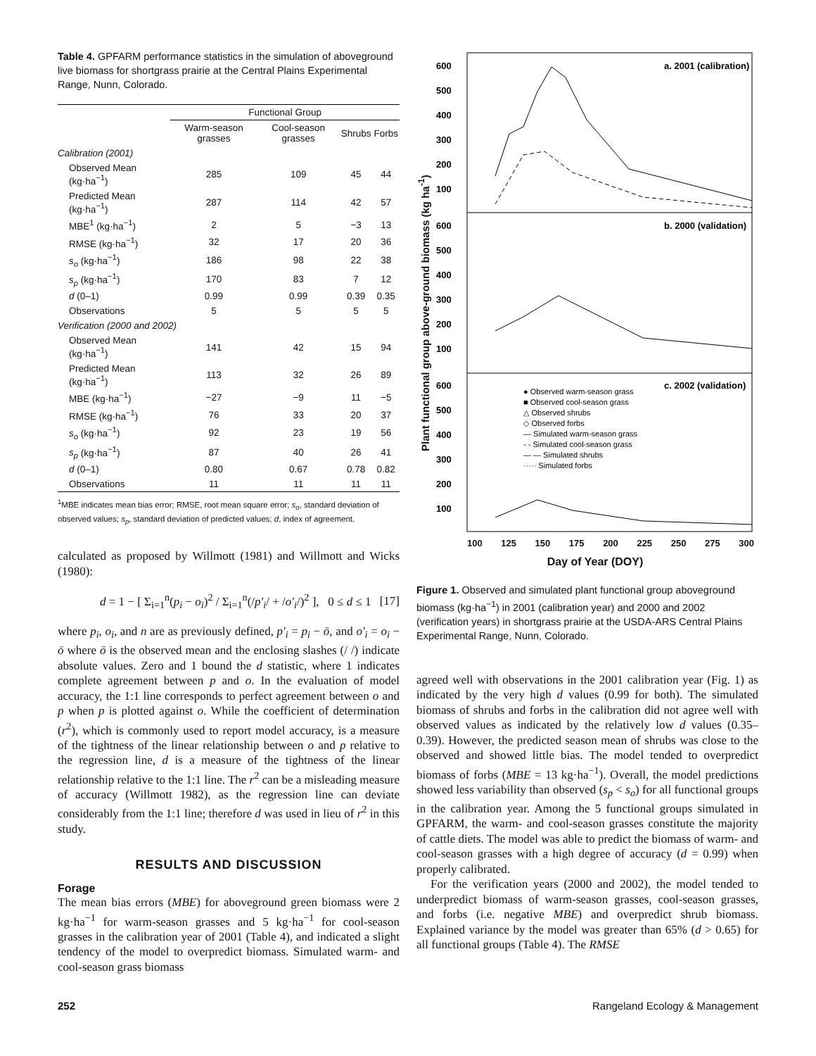Table 4. GPFARM performance statistics in the simulation of aboveground live biomass for shortgrass prairie at the Central Plains Experimental Range, Nunn, Colorado.
| | Functional Group | | | |
| --- | --- | --- | --- | --- |
| | Warm-season grasses | Cool-season grasses | Shrubs | Forbs |
| Calibration (2001) | | | | |
| Observed Mean (kg·ha<sup>−1</sup>) | 285 | 109 | 45 | 44 |
| Predicted Mean (kg·ha<sup>−1</sup>) | 287 | 114 | 42 | 57 |
| MBE<sup>1</sup> (kg·ha<sup>−1</sup>) | 2 | 5 | −3 | 13 |
| RMSE (kg·ha<sup>−1</sup>) | 32 | 17 | 20 | 36 |
| s<sub>o</sub> (kg·ha<sup>−1</sup>) | 186 | 98 | 22 | 38 |
| s<sub>p</sub> (kg·ha<sup>−1</sup>) | 170 | 83 | 7 | 12 |
| d (0–1) | 0.99 | 0.99 | 0.39 | 0.35 |
| Observations | 5 | 5 | 5 | 5 |
| Verification (2000 and 2002) | | | | |
| Observed Mean (kg·ha<sup>−1</sup>) | 141 | 42 | 15 | 94 |
| Predicted Mean (kg·ha<sup>−1</sup>) | 113 | 32 | 26 | 89 |
| MBE (kg·ha<sup>−1</sup>) | −27 | −9 | 11 | −5 |
| RMSE (kg·ha<sup>−1</sup>) | 76 | 33 | 20 | 37 |
| s<sub>o</sub> (kg·ha<sup>−1</sup>) | 92 | 23 | 19 | 56 |
| s<sub>p</sub> (kg·ha<sup>−1</sup>) | 87 | 40 | 26 | 41 |
| d (0–1) | 0.80 | 0.67 | 0.78 | 0.82 |
| Observations | 11 | 11 | 11 | 11 |
<sup>1</sup> MBE indicates mean bias error; RMSE, root mean square error; s<sub>o</sub>, standard deviation of observed values; s<sub>p</sub>, standard deviation of predicted values; d, index of agreement.
calculated as proposed by Willmott (1981) and Willmott and Wicks (1980):
d = 1 − [ Σ<sub>i=1</sub><sup>n</sup>(p<sub>i</sub> − o<sub>i</sub>)<sup>2</sup> / Σ<sub>i=1</sub><sup>n</sup>(/p′<sub>i</sub>/ + /o′<sub>i</sub>/)<sup>2</sup> ], 0 ≤ d ≤ 1 [17]
where p<sub>i</sub>, o<sub>i</sub>, and n are as previously defined, p′<sub>i</sub> = p<sub>i</sub> − ō, and o′<sub>i</sub> = o<sub>i</sub> − ō where ō is the observed mean and the enclosing slashes (/ /) indicate absolute values. Zero and 1 bound the d statistic, where 1 indicates complete agreement between p and o. In the evaluation of model accuracy, the 1:1 line corresponds to perfect agreement between o and p when p is plotted against o. While the coefficient of determination (r<sup>2</sup>), which is commonly used to report model accuracy, is a measure of the tightness of the linear relationship between o and p relative to the regression line, d is a measure of the tightness of the linear relationship relative to the 1:1 line. The r<sup>2</sup> can be a misleading measure of accuracy (Willmott 1982), as the regression line can deviate considerably from the 1:1 line; therefore d was used in lieu of r<sup>2</sup> in this study.
RESULTS AND DISCUSSION
Forage
The mean bias errors (MBE) for aboveground green biomass were 2 kg·ha<sup>−1</sup> for warm-season grasses and 5 kg·ha<sup>−1</sup> for cool-season grasses in the calibration year of 2001 (Table 4), and indicated a slight tendency of the model to overpredict biomass. Simulated warm- and cool-season grass biomass
Plant functional group above-ground biomass (kg ha<sup>-1</sup>)
600
500
400
300
200
100
600
500
400
300
200
100
600
500
400
300
200
100
a. 2001 (calibration)
b. 2000 (validation)
c. 2002 (validation)
● Observed warm-season grass
■ Observed cool-season grass
△ Observed shrubs
◇ Observed forbs
— Simulated warm-season grass
- - Simulated cool-season grass
— — Simulated shrubs
····· Simulated forbs
100 125 150 175 200 225 250 275 300
Day of Year (DOY)
Figure 1. Observed and simulated plant functional group aboveground biomass (kg·ha<sup>−1</sup>) in 2001 (calibration year) and 2000 and 2002 (verification years) in shortgrass prairie at the USDA-ARS Central Plains Experimental Range, Nunn, Colorado.
agreed well with observations in the 2001 calibration year (Fig. 1) as indicated by the very high d values (0.99 for both). The simulated biomass of shrubs and forbs in the calibration did not agree well with observed values as indicated by the relatively low d values (0.35–0.39). However, the predicted season mean of shrubs was close to the observed and showed little bias. The model tended to overpredict biomass of forbs (MBE = 13 kg·ha<sup>−1</sup>). Overall, the model predictions showed less variability than observed (s<sub>p</sub> < s<sub>o</sub>) for all functional groups in the calibration year. Among the 5 functional groups simulated in GPFARM, the warm- and cool-season grasses constitute the majority of cattle diets. The model was able to predict the biomass of warm- and cool-season grasses with a high degree of accuracy (d = 0.99) when properly calibrated.
For the verification years (2000 and 2002), the model tended to underpredict biomass of warm-season grasses, cool-season grasses, and forbs (i.e. negative MBE) and overpredict shrub biomass. Explained variance by the model was greater than 65% (d > 0.65) for all functional groups (Table 4). The RMSE
252 Rangeland Ecology & Management